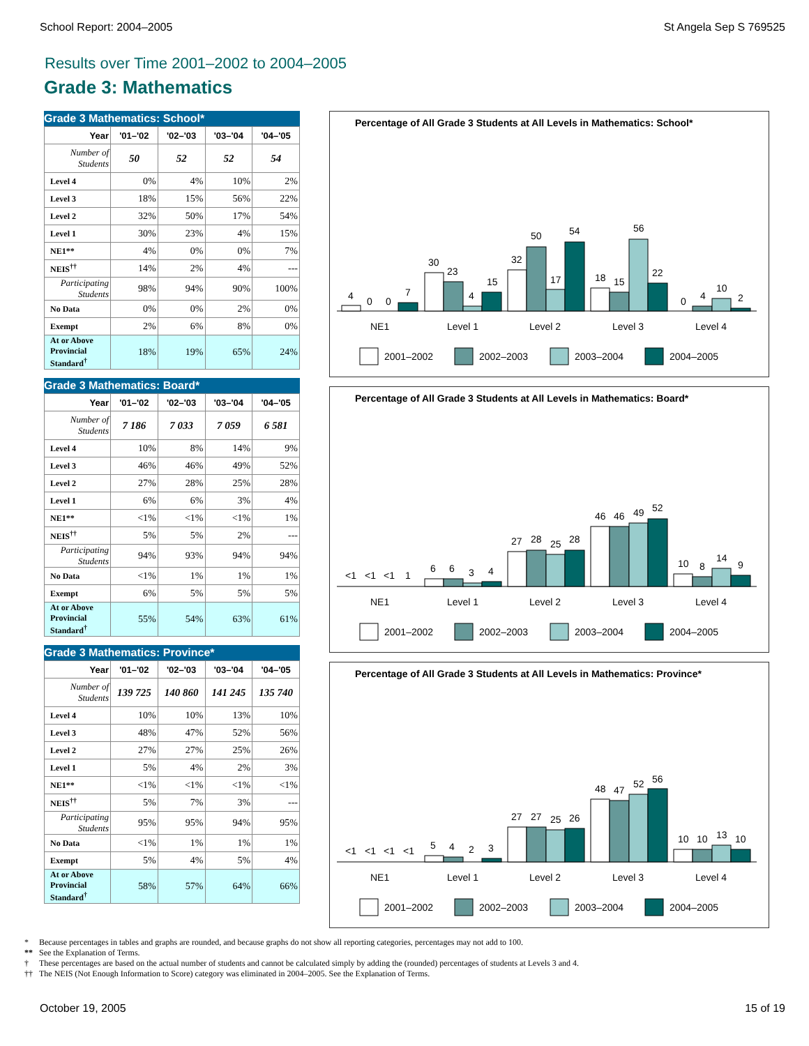School Report: 2004–2005 St Angela Sep S 769525
Results over Time 2001–2002 to 2004–2005
Grade 3: Mathematics
Grade 3 Mathematics: School*
| Year | '01–'02 | '02–'03 | '03–'04 | '04–'05 |
| --- | --- | --- | --- | --- |
| Number of Students | 50 | 52 | 52 | 54 |
| Level 4 | 0% | 4% | 10% | 2% |
| Level 3 | 18% | 15% | 56% | 22% |
| Level 2 | 32% | 50% | 17% | 54% |
| Level 1 | 30% | 23% | 4% | 15% |
| NE1** | 4% | 0% | 0% | 7% |
| NEIS<sup>††</sup> | 14% | 2% | 4% | --- |
| Participating Students | 98% | 94% | 90% | 100% |
| No Data | 0% | 0% | 2% | 0% |
| Exempt | 2% | 6% | 8% | 0% |
| At or Above Provincial Standard<sup>†</sup> | 18% | 19% | 65% | 24% |
Grade 3 Mathematics: Board*
| Year | '01–'02 | '02–'03 | '03–'04 | '04–'05 |
| --- | --- | --- | --- | --- |
| Number of Students | 7 186 | 7 033 | 7 059 | 6 581 |
| Level 4 | 10% | 8% | 14% | 9% |
| Level 3 | 46% | 46% | 49% | 52% |
| Level 2 | 27% | 28% | 25% | 28% |
| Level 1 | 6% | 6% | 3% | 4% |
| NE1** | <1% | <1% | <1% | 1% |
| NEIS<sup>††</sup> | 5% | 5% | 2% | --- |
| Participating Students | 94% | 93% | 94% | 94% |
| No Data | <1% | 1% | 1% | 1% |
| Exempt | 6% | 5% | 5% | 5% |
| At or Above Provincial Standard<sup>†</sup> | 55% | 54% | 63% | 61% |
Grade 3 Mathematics: Province*
| Year | '01–'02 | '02–'03 | '03–'04 | '04–'05 |
| --- | --- | --- | --- | --- |
| Number of Students | 139 725 | 140 860 | 141 245 | 135 740 |
| Level 4 | 10% | 10% | 13% | 10% |
| Level 3 | 48% | 47% | 52% | 56% |
| Level 2 | 27% | 27% | 25% | 26% |
| Level 1 | 5% | 4% | 2% | 3% |
| NE1** | <1% | <1% | <1% | <1% |
| NEIS<sup>††</sup> | 5% | 7% | 3% | --- |
| Participating Students | 95% | 95% | 94% | 95% |
| No Data | <1% | 1% | 1% | 1% |
| Exempt | 5% | 4% | 5% | 4% |
| At or Above Provincial Standard<sup>†</sup> | 58% | 57% | 64% | 66% |
Percentage of All Grade 3 Students at All Levels in Mathematics: School*
4
0
0
7
30
23
4
15
32
50
17
54
18
15
56
22
0
4
10
2
NE1
Level 1
Level 2
Level 3
Level 4
2001–2002
2002–2003
2003–2004
2004–2005
Percentage of All Grade 3 Students at All Levels in Mathematics: Board*
<1
<1
<1
1
6
6
3
4
27
28
25
28
46
46
49
52
10
8
14
9
NE1
Level 1
Level 2
Level 3
Level 4
2001–2002
2002–2003
2003–2004
2004–2005
Percentage of All Grade 3 Students at All Levels in Mathematics: Province*
<1
<1
<1
<1
5
4
2
3
27
27
25
26
48
47
52
56
10
10
13
10
NE1
Level 1
Level 2
Level 3
Level 4
2001–2002
2002–2003
2003–2004
2004–2005
* Because percentages in tables and graphs are rounded, and because graphs do not show all reporting categories, percentages may not add to 100.
** See the Explanation of Terms.
† These percentages are based on the actual number of students and cannot be calculated simply by adding the (rounded) percentages of students at Levels 3 and 4.
†† The NEIS (Not Enough Information to Score) category was eliminated in 2004–2005. See the Explanation of Terms.
October 19, 2005 15 of 19